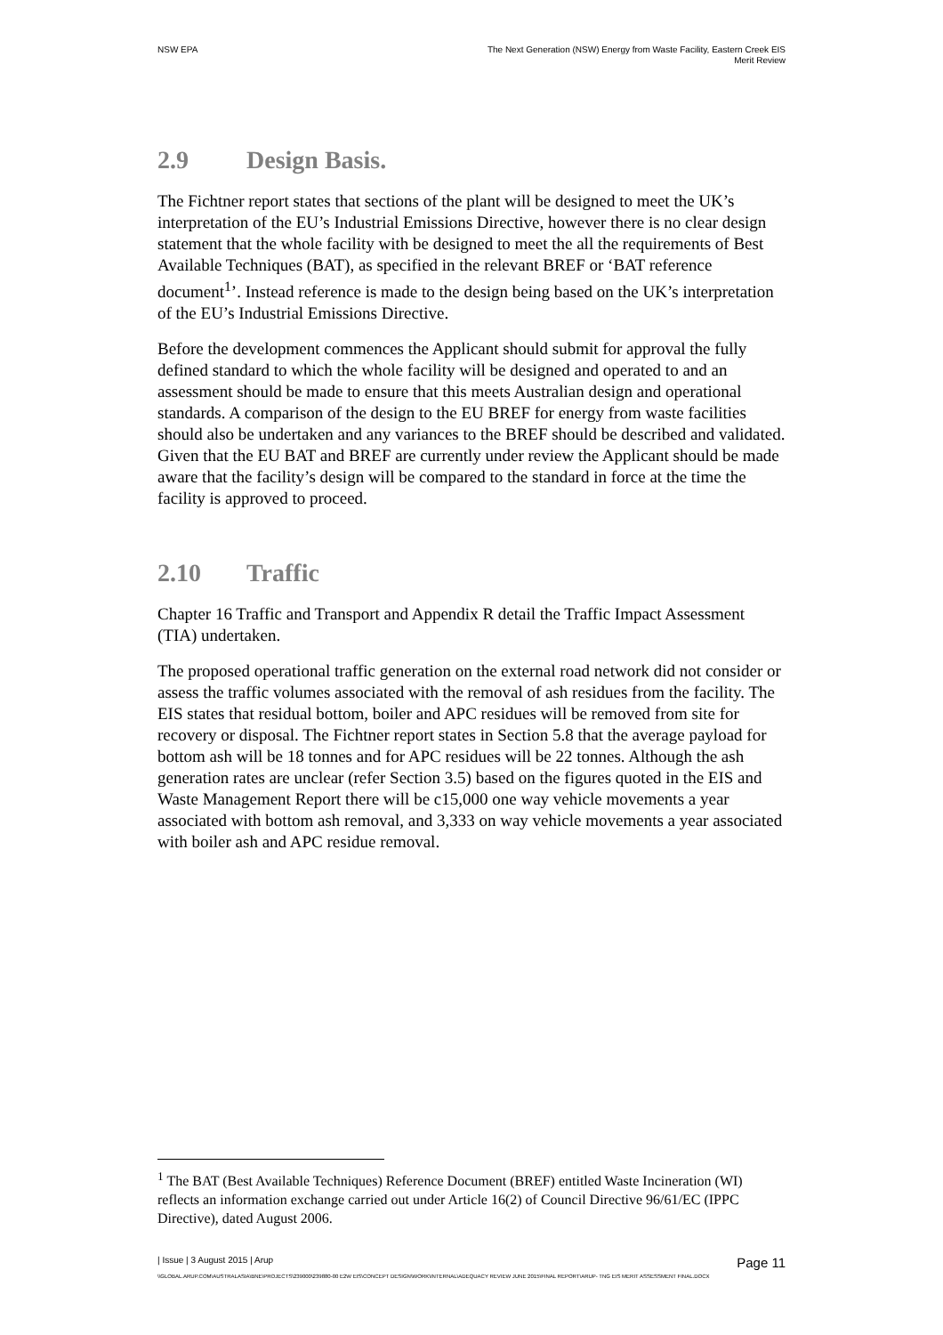NSW EPA The Next Generation (NSW) Energy from Waste Facility, Eastern Creek EIS
Merit Review
2.9 Design Basis.
The Fichtner report states that sections of the plant will be designed to meet the UK’s interpretation of the EU’s Industrial Emissions Directive, however there is no clear design statement that the whole facility with be designed to meet the all the requirements of Best Available Techniques (BAT), as specified in the relevant BREF or ‘BAT reference document<sup>1</sup>’. Instead reference is made to the design being based on the UK’s interpretation of the EU’s Industrial Emissions Directive.
Before the development commences the Applicant should submit for approval the fully defined standard to which the whole facility will be designed and operated to and an assessment should be made to ensure that this meets Australian design and operational standards. A comparison of the design to the EU BREF for energy from waste facilities should also be undertaken and any variances to the BREF should be described and validated. Given that the EU BAT and BREF are currently under review the Applicant should be made aware that the facility’s design will be compared to the standard in force at the time the facility is approved to proceed.
2.10 Traffic
Chapter 16 Traffic and Transport and Appendix R detail the Traffic Impact Assessment (TIA) undertaken.
The proposed operational traffic generation on the external road network did not consider or assess the traffic volumes associated with the removal of ash residues from the facility. The EIS states that residual bottom, boiler and APC residues will be removed from site for recovery or disposal. The Fichtner report states in Section 5.8 that the average payload for bottom ash will be 18 tonnes and for APC residues will be 22 tonnes. Although the ash generation rates are unclear (refer Section 3.5) based on the figures quoted in the EIS and Waste Management Report there will be c15,000 one way vehicle movements a year associated with bottom ash removal, and 3,333 on way vehicle movements a year associated with boiler ash and APC residue removal.
<sup>1</sup> The BAT (Best Available Techniques) Reference Document (BREF) entitled Waste Incineration (WI) reflects an information exchange carried out under Article 16(2) of Council Directive 96/61/EC (IPPC Directive), dated August 2006.
| Issue | 3 August 2015 | Arup
Page 11
\\GLOBAL.ARUP.COM\AUSTRALASIA\BNE\PROJECTS\239000\239880-00 E2W EIS\CONCEPT DESIGN\WORK\INTERNAL\ADEQUACY REVIEW JUNE 2015\FINAL REPORT\ARUP- TNG EIS MERIT ASSESSMENT FINAL.DOCX